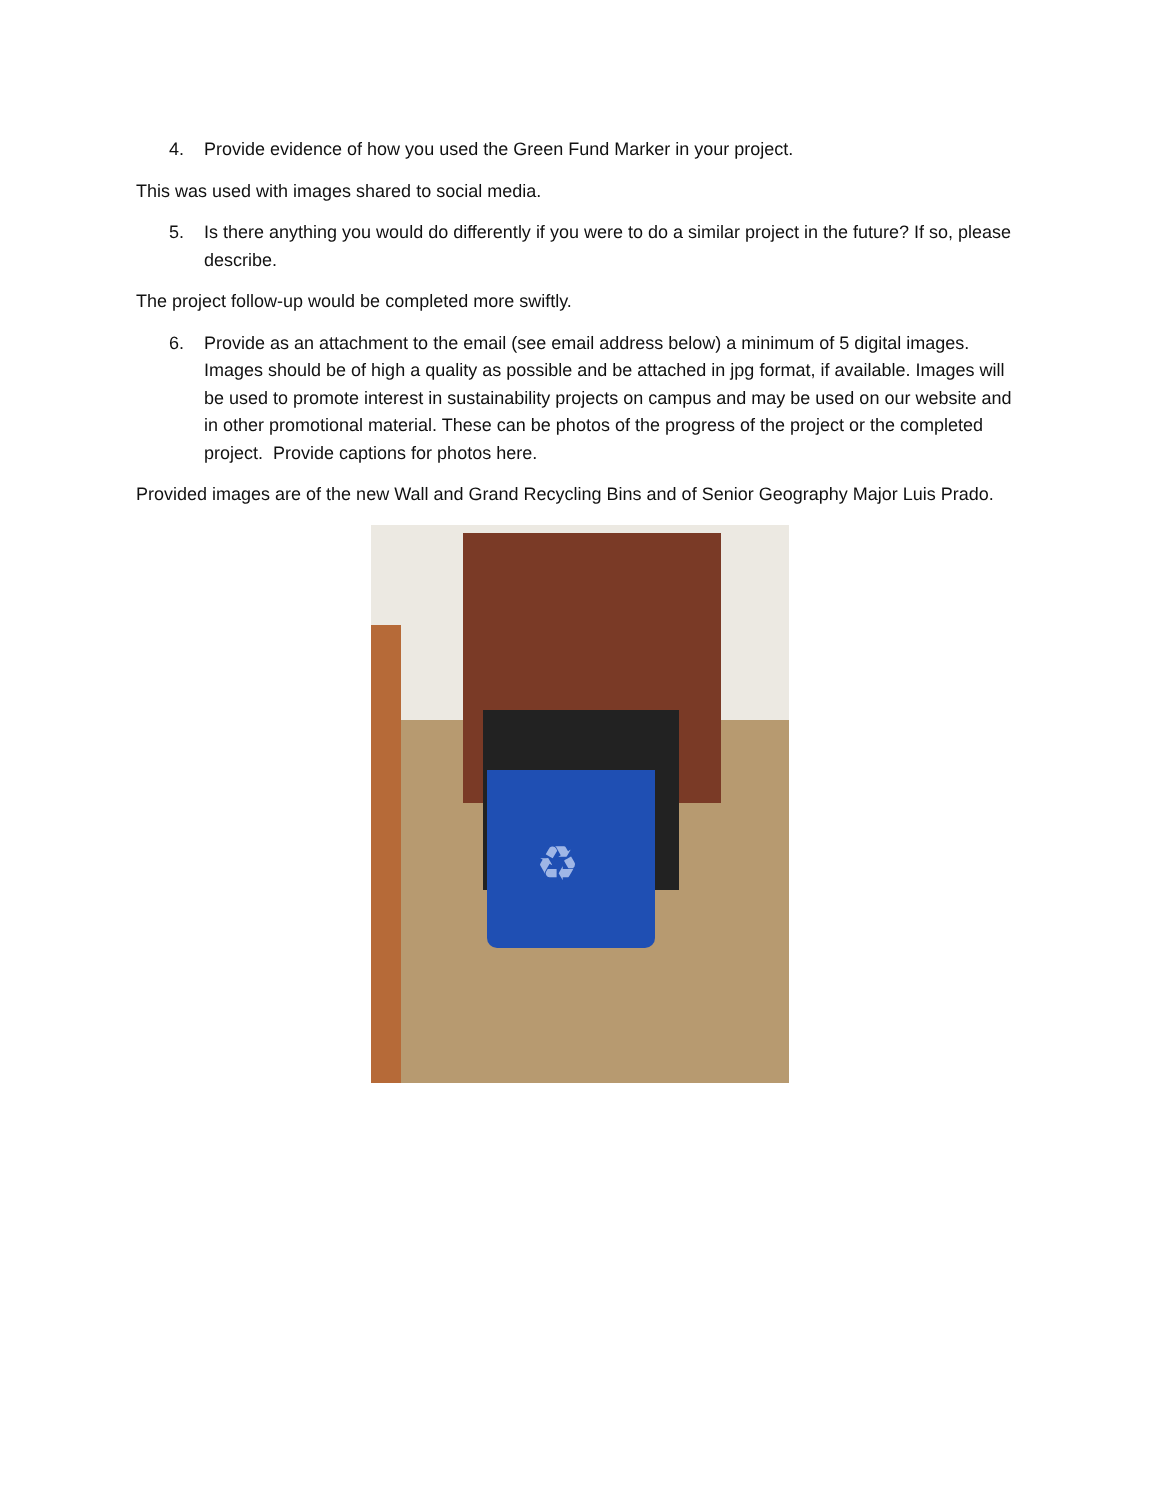4. Provide evidence of how you used the Green Fund Marker in your project.
This was used with images shared to social media.
5. Is there anything you would do differently if you were to do a similar project in the future? If so, please describe.
The project follow-up would be completed more swiftly.
6. Provide as an attachment to the email (see email address below) a minimum of 5 digital images. Images should be of high a quality as possible and be attached in jpg format, if available. Images will be used to promote interest in sustainability projects on campus and may be used on our website and in other promotional material. These can be photos of the progress of the project or the completed project. Provide captions for photos here.
Provided images are of the new Wall and Grand Recycling Bins and of Senior Geography Major Luis Prado.
♻